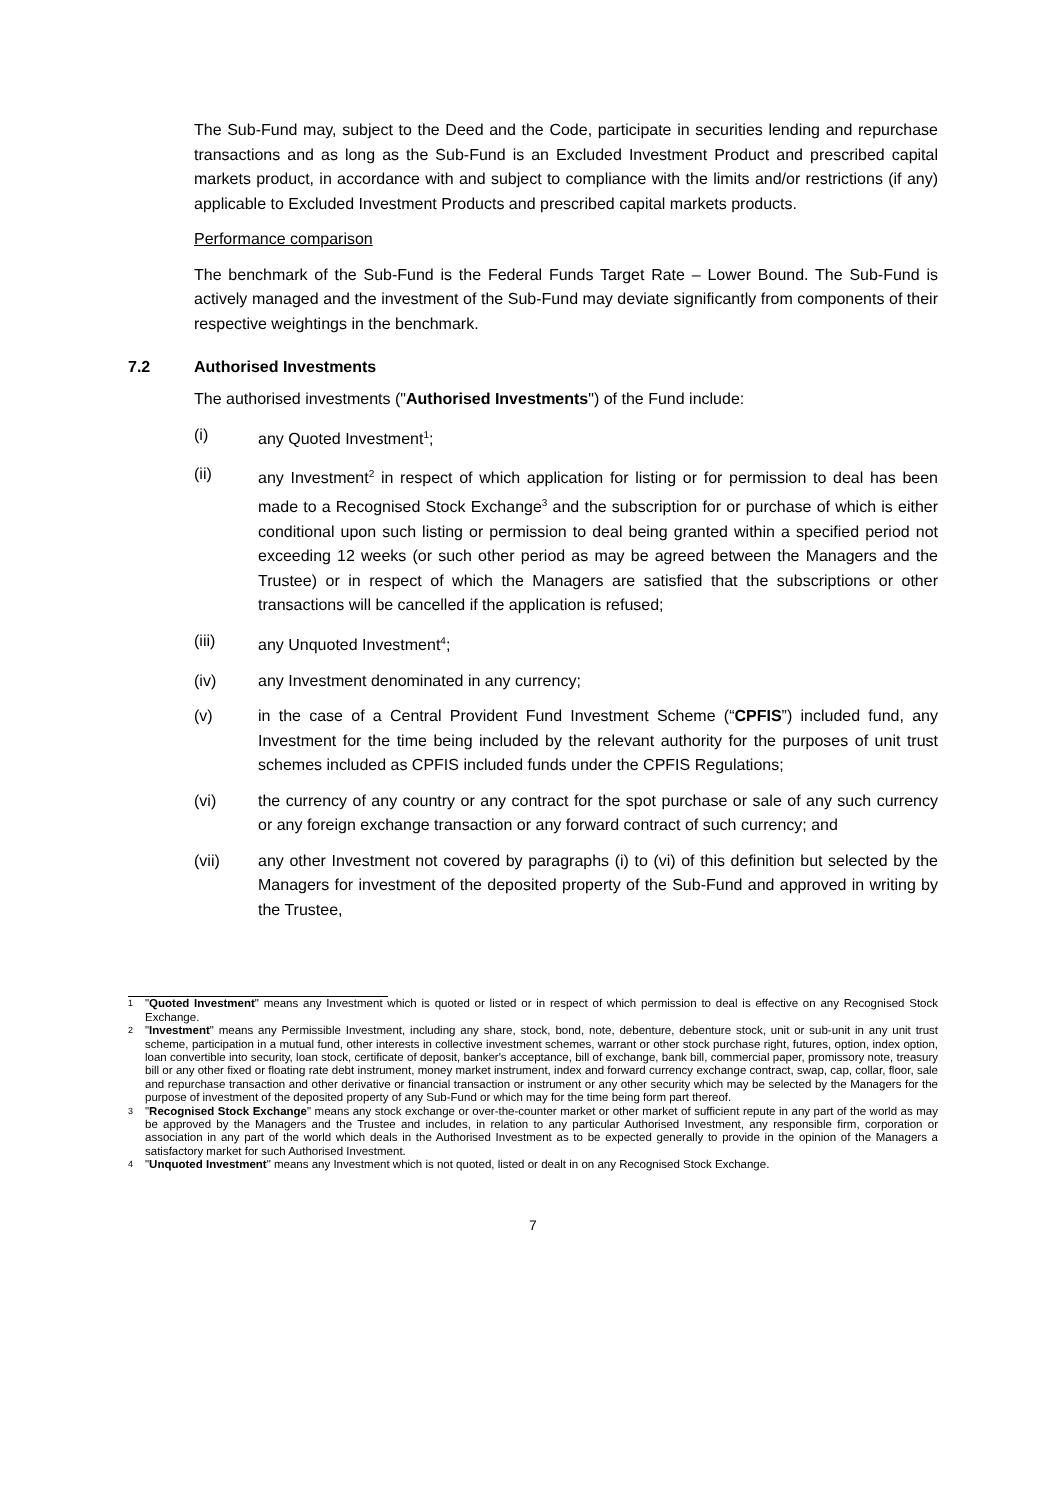The Sub-Fund may, subject to the Deed and the Code, participate in securities lending and repurchase transactions and as long as the Sub-Fund is an Excluded Investment Product and prescribed capital markets product, in accordance with and subject to compliance with the limits and/or restrictions (if any) applicable to Excluded Investment Products and prescribed capital markets products.
Performance comparison
The benchmark of the Sub-Fund is the Federal Funds Target Rate – Lower Bound. The Sub-Fund is actively managed and the investment of the Sub-Fund may deviate significantly from components of their respective weightings in the benchmark.
7.2 Authorised Investments
The authorised investments ("Authorised Investments") of the Fund include:
(i) any Quoted Investment<sup>1</sup>;
(ii) any Investment<sup>2</sup> in respect of which application for listing or for permission to deal has been made to a Recognised Stock Exchange<sup>3</sup> and the subscription for or purchase of which is either conditional upon such listing or permission to deal being granted within a specified period not exceeding 12 weeks (or such other period as may be agreed between the Managers and the Trustee) or in respect of which the Managers are satisfied that the subscriptions or other transactions will be cancelled if the application is refused;
(iii) any Unquoted Investment<sup>4</sup>;
(iv) any Investment denominated in any currency;
(v) in the case of a Central Provident Fund Investment Scheme (“CPFIS”) included fund, any Investment for the time being included by the relevant authority for the purposes of unit trust schemes included as CPFIS included funds under the CPFIS Regulations;
(vi) the currency of any country or any contract for the spot purchase or sale of any such currency or any foreign exchange transaction or any forward contract of such currency; and
(vii) any other Investment not covered by paragraphs (i) to (vi) of this definition but selected by the Managers for investment of the deposited property of the Sub-Fund and approved in writing by the Trustee,
1 "Quoted Investment" means any Investment which is quoted or listed or in respect of which permission to deal is effective on any Recognised Stock Exchange.
2 "Investment" means any Permissible Investment, including any share, stock, bond, note, debenture, debenture stock, unit or sub-unit in any unit trust scheme, participation in a mutual fund, other interests in collective investment schemes, warrant or other stock purchase right, futures, option, index option, loan convertible into security, loan stock, certificate of deposit, banker's acceptance, bill of exchange, bank bill, commercial paper, promissory note, treasury bill or any other fixed or floating rate debt instrument, money market instrument, index and forward currency exchange contract, swap, cap, collar, floor, sale and repurchase transaction and other derivative or financial transaction or instrument or any other security which may be selected by the Managers for the purpose of investment of the deposited property of any Sub-Fund or which may for the time being form part thereof.
3 "Recognised Stock Exchange" means any stock exchange or over-the-counter market or other market of sufficient repute in any part of the world as may be approved by the Managers and the Trustee and includes, in relation to any particular Authorised Investment, any responsible firm, corporation or association in any part of the world which deals in the Authorised Investment as to be expected generally to provide in the opinion of the Managers a satisfactory market for such Authorised Investment.
4 "Unquoted Investment" means any Investment which is not quoted, listed or dealt in on any Recognised Stock Exchange.
7